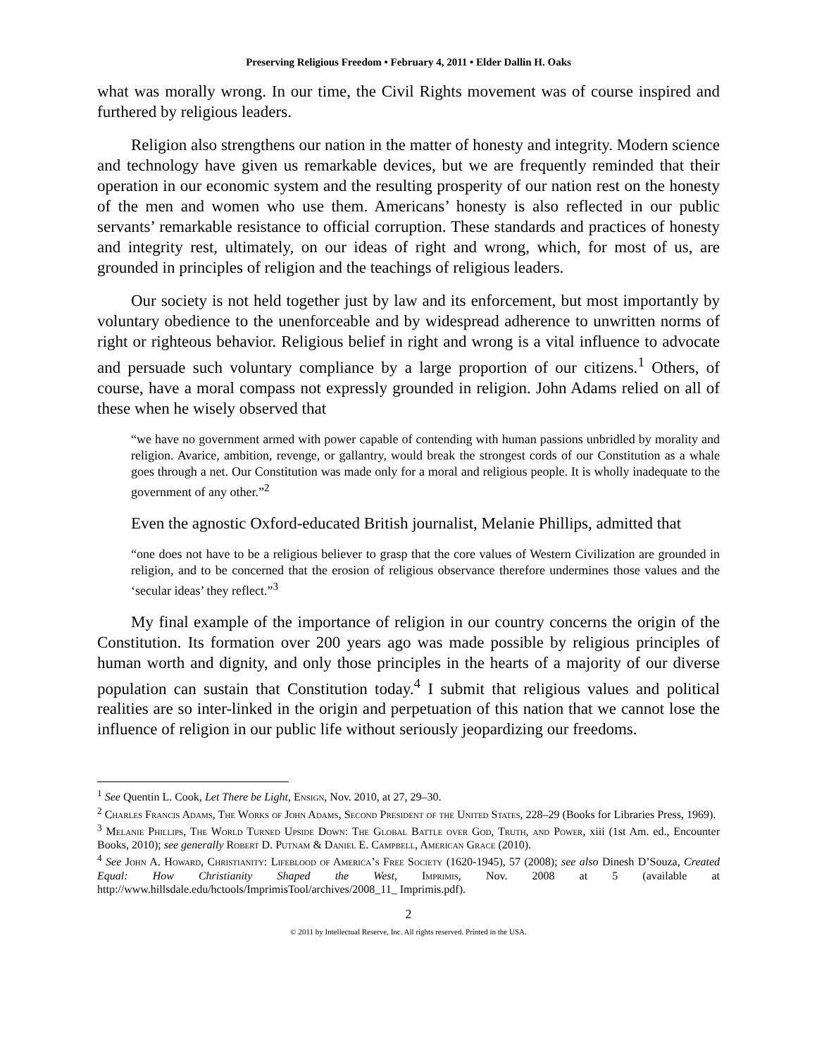Preserving Religious Freedom • February 4, 2011 • Elder Dallin H. Oaks
what was morally wrong. In our time, the Civil Rights movement was of course inspired and furthered by religious leaders.
Religion also strengthens our nation in the matter of honesty and integrity. Modern science and technology have given us remarkable devices, but we are frequently reminded that their operation in our economic system and the resulting prosperity of our nation rest on the honesty of the men and women who use them. Americans’ honesty is also reflected in our public servants’ remarkable resistance to official corruption. These standards and practices of honesty and integrity rest, ultimately, on our ideas of right and wrong, which, for most of us, are grounded in principles of religion and the teachings of religious leaders.
Our society is not held together just by law and its enforcement, but most importantly by voluntary obedience to the unenforceable and by widespread adherence to unwritten norms of right or righteous behavior. Religious belief in right and wrong is a vital influence to advocate and persuade such voluntary compliance by a large proportion of our citizens.<sup>1</sup> Others, of course, have a moral compass not expressly grounded in religion. John Adams relied on all of these when he wisely observed that
“we have no government armed with power capable of contending with human passions unbridled by morality and religion. Avarice, ambition, revenge, or gallantry, would break the strongest cords of our Constitution as a whale goes through a net. Our Constitution was made only for a moral and religious people. It is wholly inadequate to the government of any other.”<sup>2</sup>
Even the agnostic Oxford-educated British journalist, Melanie Phillips, admitted that
“one does not have to be a religious believer to grasp that the core values of Western Civilization are grounded in religion, and to be concerned that the erosion of religious observance therefore undermines those values and the ‘secular ideas’ they reflect.”<sup>3</sup>
My final example of the importance of religion in our country concerns the origin of the Constitution. Its formation over 200 years ago was made possible by religious principles of human worth and dignity, and only those principles in the hearts of a majority of our diverse population can sustain that Constitution today.<sup>4</sup> I submit that religious values and political realities are so inter-linked in the origin and perpetuation of this nation that we cannot lose the influence of religion in our public life without seriously jeopardizing our freedoms.
<sup>1</sup> See Quentin L. Cook, Let There be Light, Ensign, Nov. 2010, at 27, 29–30.
<sup>2</sup> Charles Francis Adams, The Works of John Adams, Second President of the United States, 228–29 (Books for Libraries Press, 1969).
<sup>3</sup> Melanie Phillips, The World Turned Upside Down: The Global Battle over God, Truth, and Power, xiii (1st Am. ed., Encounter Books, 2010); see generally Robert D. Putnam & Daniel E. Campbell, American Grace (2010).
<sup>4</sup> See John A. Howard, Christianity: Lifeblood of America’s Free Society (1620-1945), 57 (2008); see also Dinesh D’Souza, Created Equal: How Christianity Shaped the West, Imprimis, Nov. 2008 at 5 (available at http://www.hillsdale.edu/hctools/ImprimisTool/archives/2008_11_ Imprimis.pdf).
2
© 2011 by Intellectual Reserve, Inc. All rights reserved. Printed in the USA.